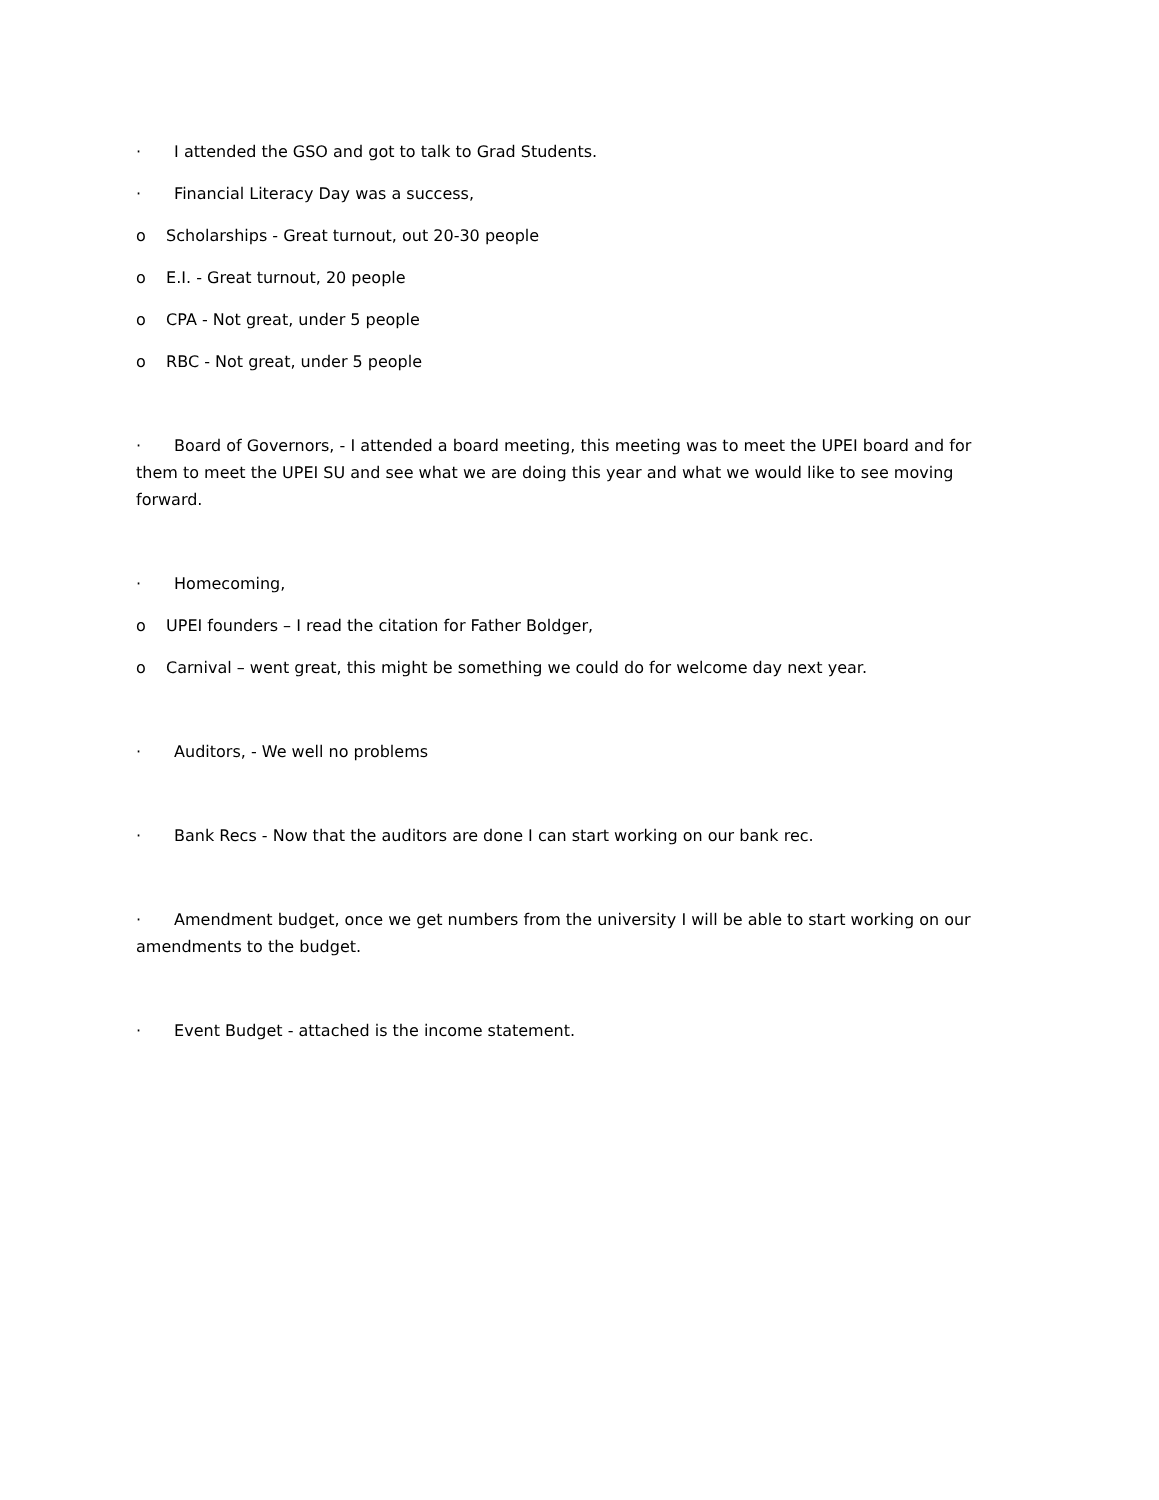· I attended the GSO and got to talk to Grad Students.
· Financial Literacy Day was a success,
o Scholarships - Great turnout, out 20-30 people
o E.I. - Great turnout, 20 people
o CPA - Not great, under 5 people
o RBC - Not great, under 5 people
· Board of Governors, - I attended a board meeting, this meeting was to meet the UPEI board and for them to meet the UPEI SU and see what we are doing this year and what we would like to see moving forward.
· Homecoming,
o UPEI founders – I read the citation for Father Boldger,
o Carnival – went great, this might be something we could do for welcome day next year.
· Auditors, - We well no problems
· Bank Recs - Now that the auditors are done I can start working on our bank rec.
· Amendment budget, once we get numbers from the university I will be able to start working on our amendments to the budget.
· Event Budget - attached is the income statement.